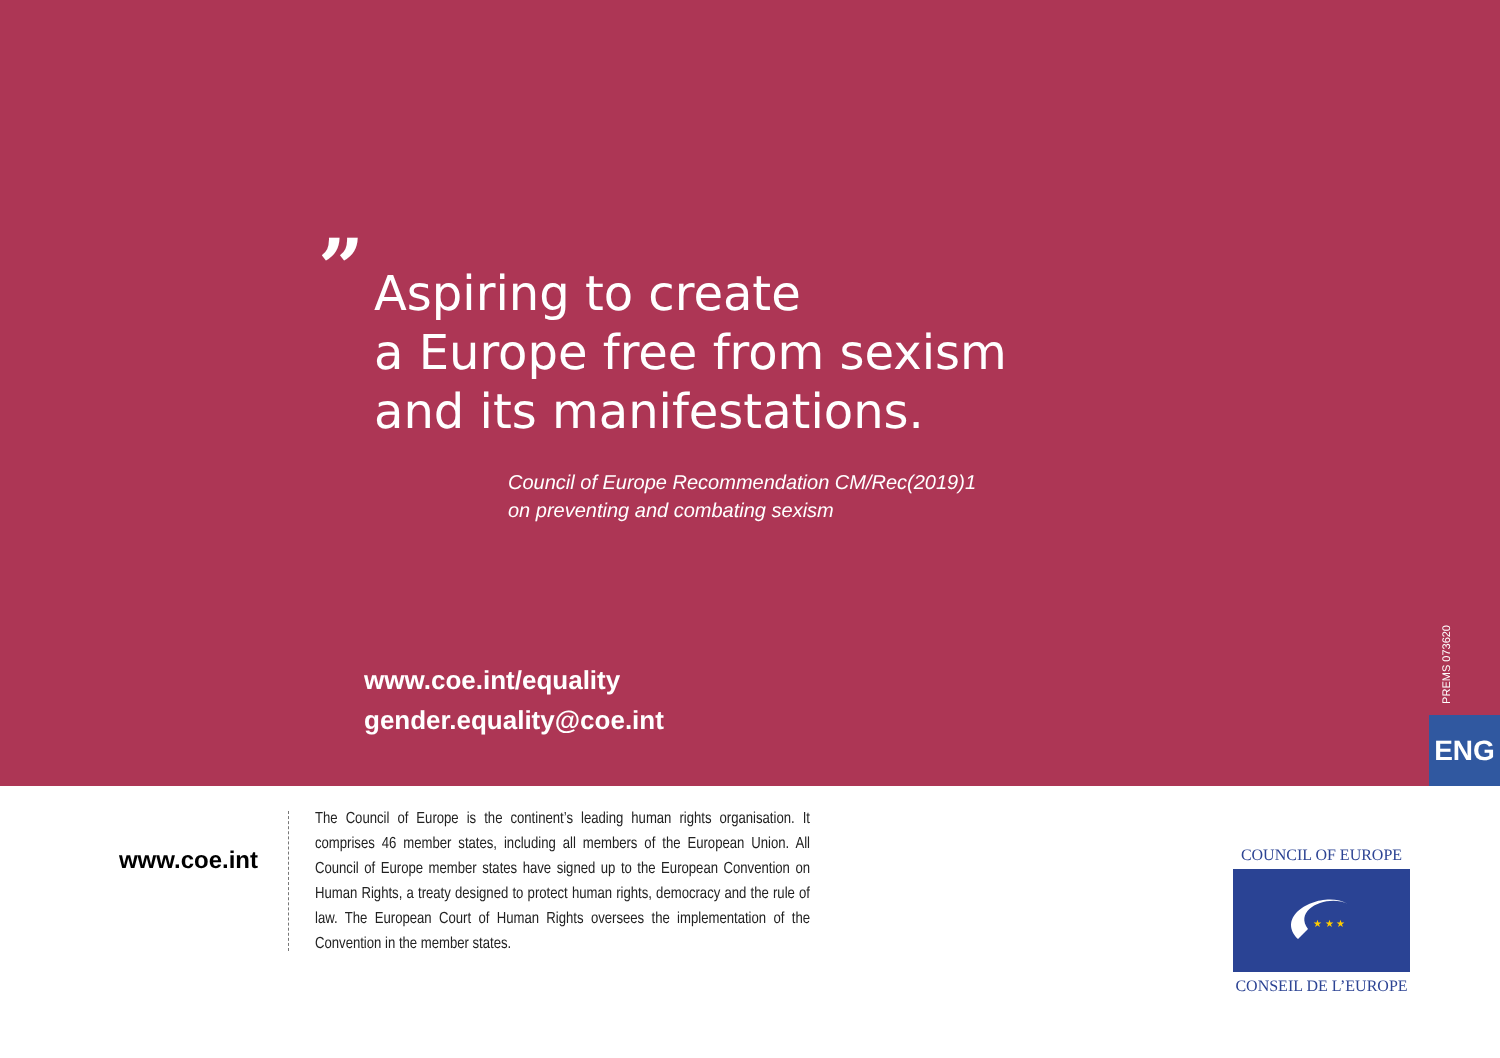”
Aspiring to create
a Europe free from sexism
and its manifestations.
Council of Europe Recommendation CM/Rec(2019)1
on preventing and combating sexism
www.coe.int/equality
gender.equality@coe.int
PREMS 073620
ENG
www.coe.int
The Council of Europe is the continent’s leading human rights organisation. It comprises 46 member states, including all members of the European Union. All Council of Europe member states have signed up to the European Convention on Human Rights, a treaty designed to protect human rights, democracy and the rule of law. The European Court of Human Rights oversees the implementation of the Convention in the member states.
COUNCIL OF EUROPE
★ ★ ★
CONSEIL DE L’EUROPE